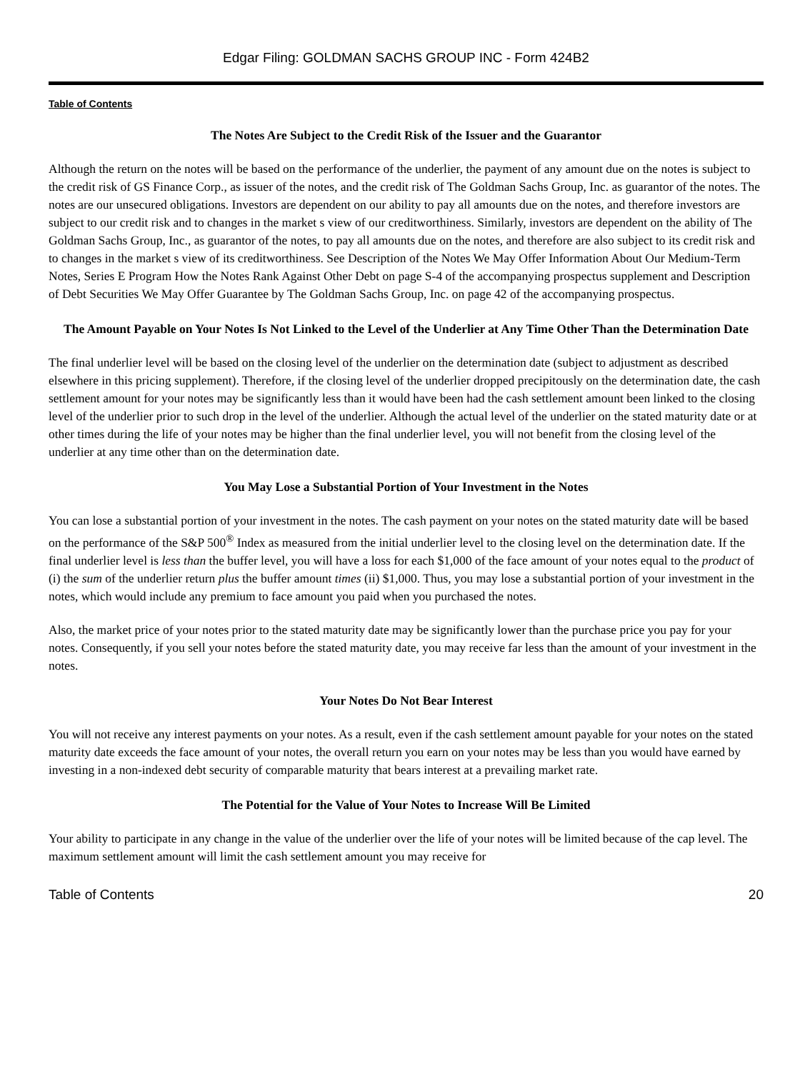Edgar Filing: GOLDMAN SACHS GROUP INC - Form 424B2
Table of Contents
The Notes Are Subject to the Credit Risk of the Issuer and the Guarantor
Although the return on the notes will be based on the performance of the underlier, the payment of any amount due on the notes is subject to the credit risk of GS Finance Corp., as issuer of the notes, and the credit risk of The Goldman Sachs Group, Inc. as guarantor of the notes. The notes are our unsecured obligations. Investors are dependent on our ability to pay all amounts due on the notes, and therefore investors are subject to our credit risk and to changes in the market s view of our creditworthiness. Similarly, investors are dependent on the ability of The Goldman Sachs Group, Inc., as guarantor of the notes, to pay all amounts due on the notes, and therefore are also subject to its credit risk and to changes in the market s view of its creditworthiness. See Description of the Notes We May Offer Information About Our Medium-Term Notes, Series E Program How the Notes Rank Against Other Debt on page S-4 of the accompanying prospectus supplement and Description of Debt Securities We May Offer Guarantee by The Goldman Sachs Group, Inc. on page 42 of the accompanying prospectus.
The Amount Payable on Your Notes Is Not Linked to the Level of the Underlier at Any Time Other Than the Determination Date
The final underlier level will be based on the closing level of the underlier on the determination date (subject to adjustment as described elsewhere in this pricing supplement). Therefore, if the closing level of the underlier dropped precipitously on the determination date, the cash settlement amount for your notes may be significantly less than it would have been had the cash settlement amount been linked to the closing level of the underlier prior to such drop in the level of the underlier. Although the actual level of the underlier on the stated maturity date or at other times during the life of your notes may be higher than the final underlier level, you will not benefit from the closing level of the underlier at any time other than on the determination date.
You May Lose a Substantial Portion of Your Investment in the Notes
You can lose a substantial portion of your investment in the notes. The cash payment on your notes on the stated maturity date will be based on the performance of the S&P 500<sup>®</sup> Index as measured from the initial underlier level to the closing level on the determination date. If the final underlier level is less than the buffer level, you will have a loss for each $1,000 of the face amount of your notes equal to the product of (i) the sum of the underlier return plus the buffer amount times (ii) $1,000. Thus, you may lose a substantial portion of your investment in the notes, which would include any premium to face amount you paid when you purchased the notes.
Also, the market price of your notes prior to the stated maturity date may be significantly lower than the purchase price you pay for your notes. Consequently, if you sell your notes before the stated maturity date, you may receive far less than the amount of your investment in the notes.
Your Notes Do Not Bear Interest
You will not receive any interest payments on your notes. As a result, even if the cash settlement amount payable for your notes on the stated maturity date exceeds the face amount of your notes, the overall return you earn on your notes may be less than you would have earned by investing in a non-indexed debt security of comparable maturity that bears interest at a prevailing market rate.
The Potential for the Value of Your Notes to Increase Will Be Limited
Your ability to participate in any change in the value of the underlier over the life of your notes will be limited because of the cap level. The maximum settlement amount will limit the cash settlement amount you may receive for
Table of Contents 20